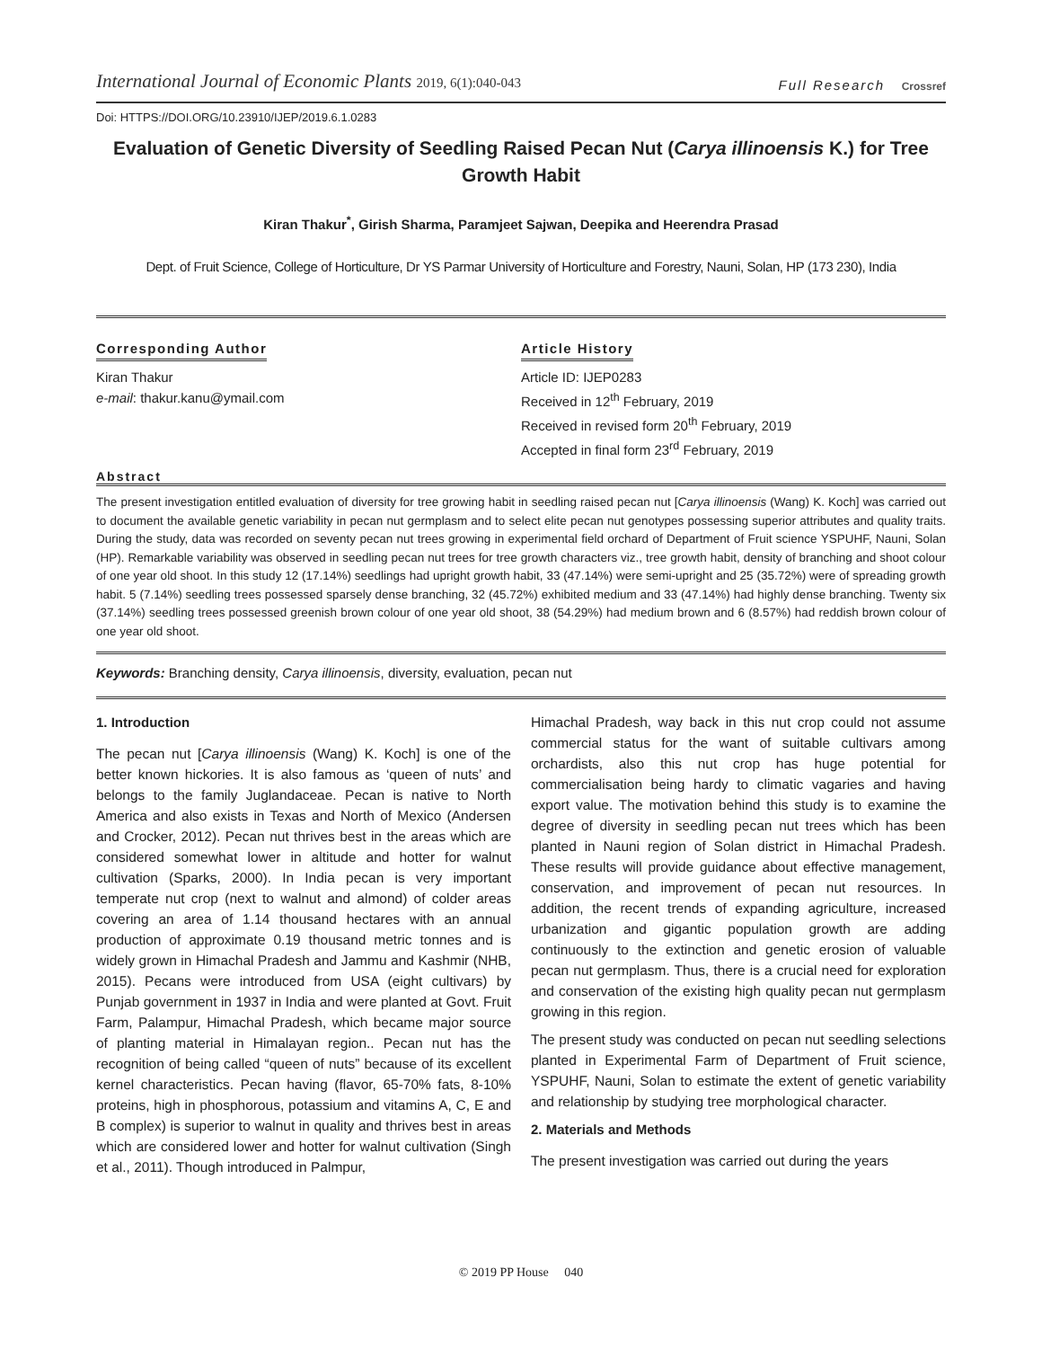International Journal of Economic Plants 2019, 6(1):040-043
Full Research Crossref
Doi: HTTPS://DOI.ORG/10.23910/IJEP/2019.6.1.0283
Evaluation of Genetic Diversity of Seedling Raised Pecan Nut (Carya illinoensis K.) for Tree Growth Habit
Kiran Thakur<sup>*</sup>, Girish Sharma, Paramjeet Sajwan, Deepika and Heerendra Prasad
Dept. of Fruit Science, College of Horticulture, Dr YS Parmar University of Horticulture and Forestry, Nauni, Solan, HP (173 230), India
Corresponding Author
Kiran Thakur
e-mail: thakur.kanu@ymail.com
Article History
Article ID: IJEP0283
Received in 12<sup>th</sup> February, 2019
Received in revised form 20<sup>th</sup> February, 2019
Accepted in final form 23<sup>rd</sup> February, 2019
Abstract
The present investigation entitled evaluation of diversity for tree growing habit in seedling raised pecan nut [Carya illinoensis (Wang) K. Koch] was carried out to document the available genetic variability in pecan nut germplasm and to select elite pecan nut genotypes possessing superior attributes and quality traits. During the study, data was recorded on seventy pecan nut trees growing in experimental field orchard of Department of Fruit science YSPUHF, Nauni, Solan (HP). Remarkable variability was observed in seedling pecan nut trees for tree growth characters viz., tree growth habit, density of branching and shoot colour of one year old shoot. In this study 12 (17.14%) seedlings had upright growth habit, 33 (47.14%) were semi-upright and 25 (35.72%) were of spreading growth habit. 5 (7.14%) seedling trees possessed sparsely dense branching, 32 (45.72%) exhibited medium and 33 (47.14%) had highly dense branching. Twenty six (37.14%) seedling trees possessed greenish brown colour of one year old shoot, 38 (54.29%) had medium brown and 6 (8.57%) had reddish brown colour of one year old shoot.
Keywords: Branching density, Carya illinoensis, diversity, evaluation, pecan nut
1. Introduction
The pecan nut [Carya illinoensis (Wang) K. Koch] is one of the better known hickories. It is also famous as ‘queen of nuts’ and belongs to the family Juglandaceae. Pecan is native to North America and also exists in Texas and North of Mexico (Andersen and Crocker, 2012). Pecan nut thrives best in the areas which are considered somewhat lower in altitude and hotter for walnut cultivation (Sparks, 2000). In India pecan is very important temperate nut crop (next to walnut and almond) of colder areas covering an area of 1.14 thousand hectares with an annual production of approximate 0.19 thousand metric tonnes and is widely grown in Himachal Pradesh and Jammu and Kashmir (NHB, 2015). Pecans were introduced from USA (eight cultivars) by Punjab government in 1937 in India and were planted at Govt. Fruit Farm, Palampur, Himachal Pradesh, which became major source of planting material in Himalayan region.. Pecan nut has the recognition of being called “queen of nuts” because of its excellent kernel characteristics. Pecan having (flavor, 65-70% fats, 8-10% proteins, high in phosphorous, potassium and vitamins A, C, E and B complex) is superior to walnut in quality and thrives best in areas which are considered lower and hotter for walnut cultivation (Singh et al., 2011). Though introduced in Palmpur,
Himachal Pradesh, way back in this nut crop could not assume commercial status for the want of suitable cultivars among orchardists, also this nut crop has huge potential for commercialisation being hardy to climatic vagaries and having export value. The motivation behind this study is to examine the degree of diversity in seedling pecan nut trees which has been planted in Nauni region of Solan district in Himachal Pradesh. These results will provide guidance about effective management, conservation, and improvement of pecan nut resources. In addition, the recent trends of expanding agriculture, increased urbanization and gigantic population growth are adding continuously to the extinction and genetic erosion of valuable pecan nut germplasm. Thus, there is a crucial need for exploration and conservation of the existing high quality pecan nut germplasm growing in this region.
The present study was conducted on pecan nut seedling selections planted in Experimental Farm of Department of Fruit science, YSPUHF, Nauni, Solan to estimate the extent of genetic variability and relationship by studying tree morphological character.
2. Materials and Methods
The present investigation was carried out during the years
© 2019 PP House 040